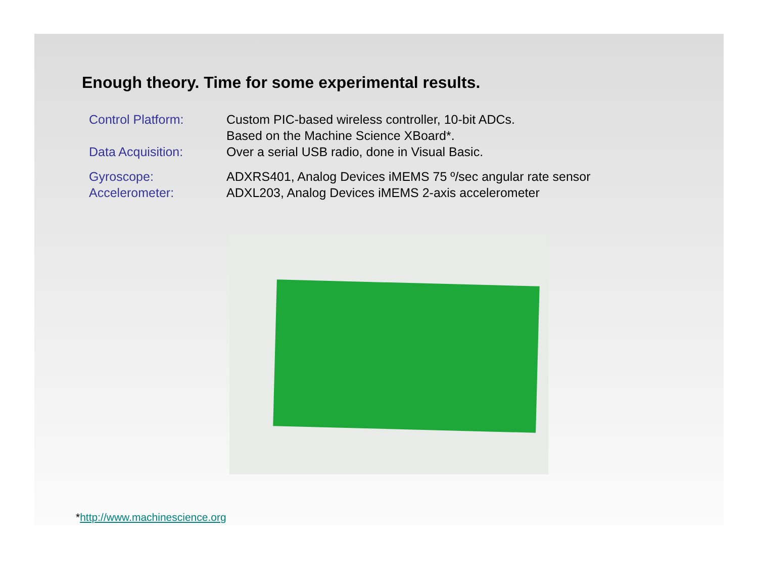Enough theory. Time for some experimental results.
| Control Platform: | Custom PIC-based wireless controller, 10-bit ADCs. |
| | Based on the Machine Science XBoard*. |
| Data Acquisition: | Over a serial USB radio, done in Visual Basic. |
| Gyroscope: | ADXRS401, Analog Devices iMEMS 75 º/sec angular rate sensor |
| Accelerometer: | ADXL203, Analog Devices iMEMS 2-axis accelerometer |
*http://www.machinescience.org